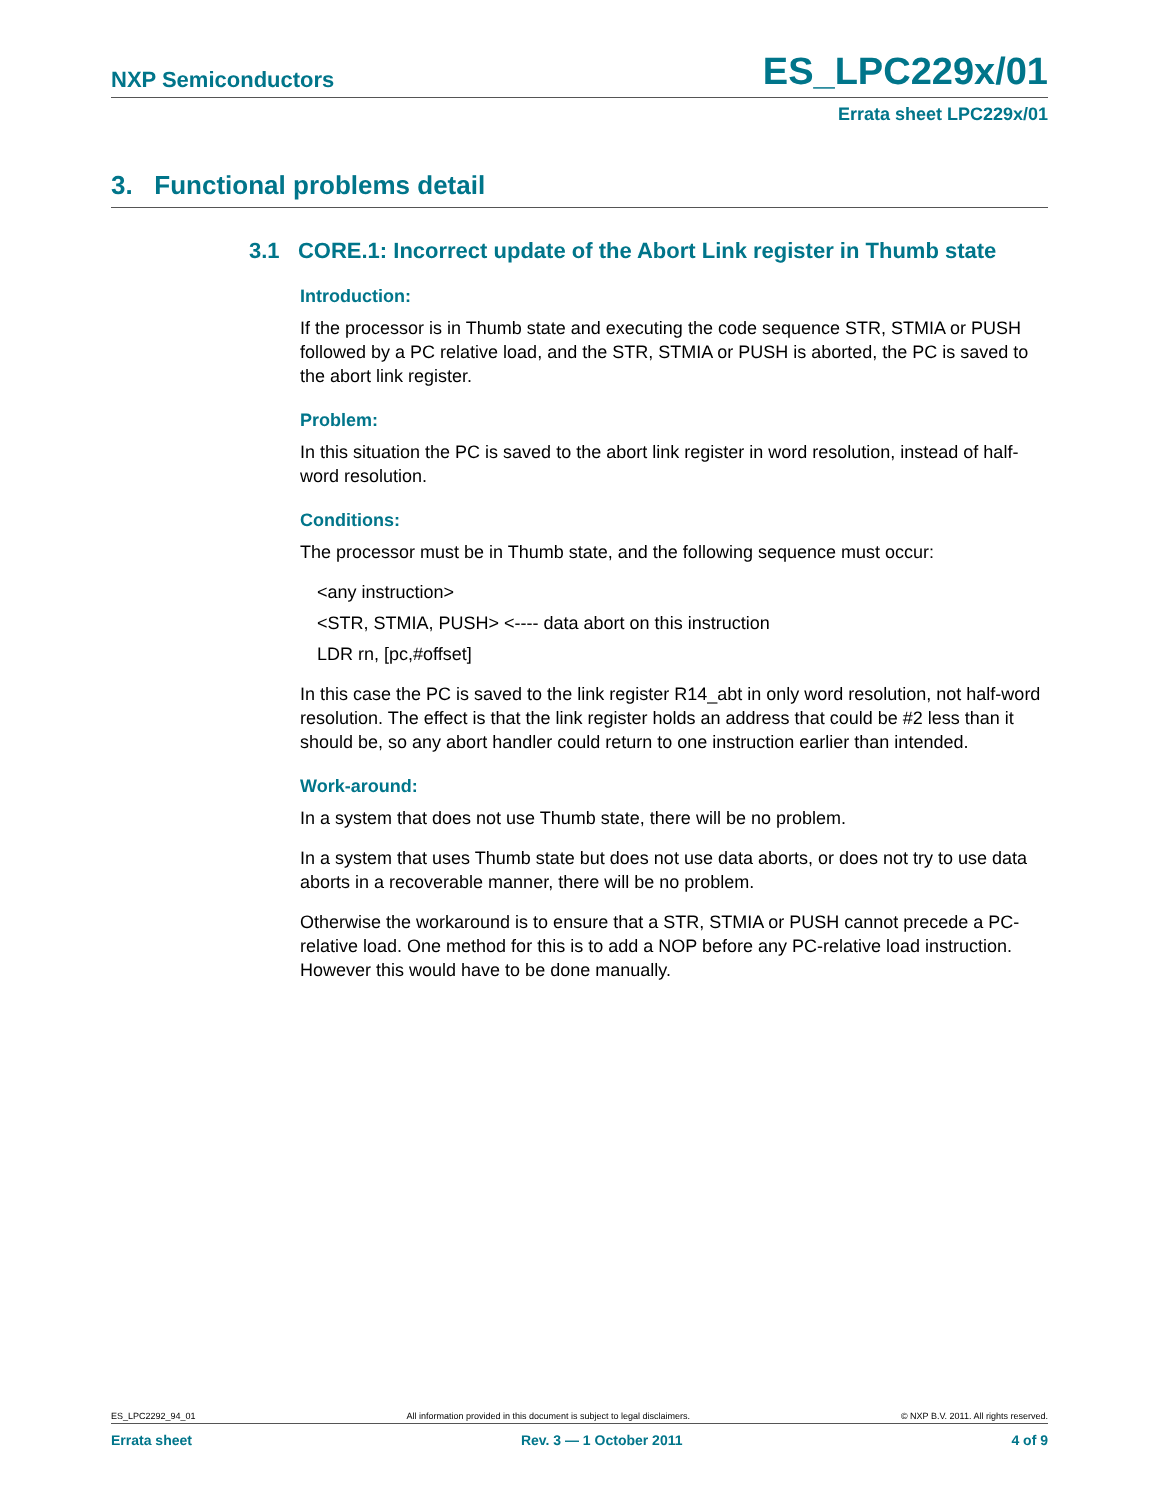NXP Semiconductors ES_LPC229x/01
Errata sheet LPC229x/01
3. Functional problems detail
3.1 CORE.1: Incorrect update of the Abort Link register in Thumb state
Introduction:
If the processor is in Thumb state and executing the code sequence STR, STMIA or PUSH followed by a PC relative load, and the STR, STMIA or PUSH is aborted, the PC is saved to the abort link register.
Problem:
In this situation the PC is saved to the abort link register in word resolution, instead of half-word resolution.
Conditions:
The processor must be in Thumb state, and the following sequence must occur:
<any instruction>
<STR, STMIA, PUSH> <---- data abort on this instruction
LDR rn, [pc,#offset]
In this case the PC is saved to the link register R14_abt in only word resolution, not half-word resolution. The effect is that the link register holds an address that could be #2 less than it should be, so any abort handler could return to one instruction earlier than intended.
Work-around:
In a system that does not use Thumb state, there will be no problem.
In a system that uses Thumb state but does not use data aborts, or does not try to use data aborts in a recoverable manner, there will be no problem.
Otherwise the workaround is to ensure that a STR, STMIA or PUSH cannot precede a PC-relative load. One method for this is to add a NOP before any PC-relative load instruction. However this would have to be done manually.
ES_LPC2292_94_01 All information provided in this document is subject to legal disclaimers. © NXP B.V. 2011. All rights reserved.
Errata sheet Rev. 3 — 1 October 2011 4 of 9